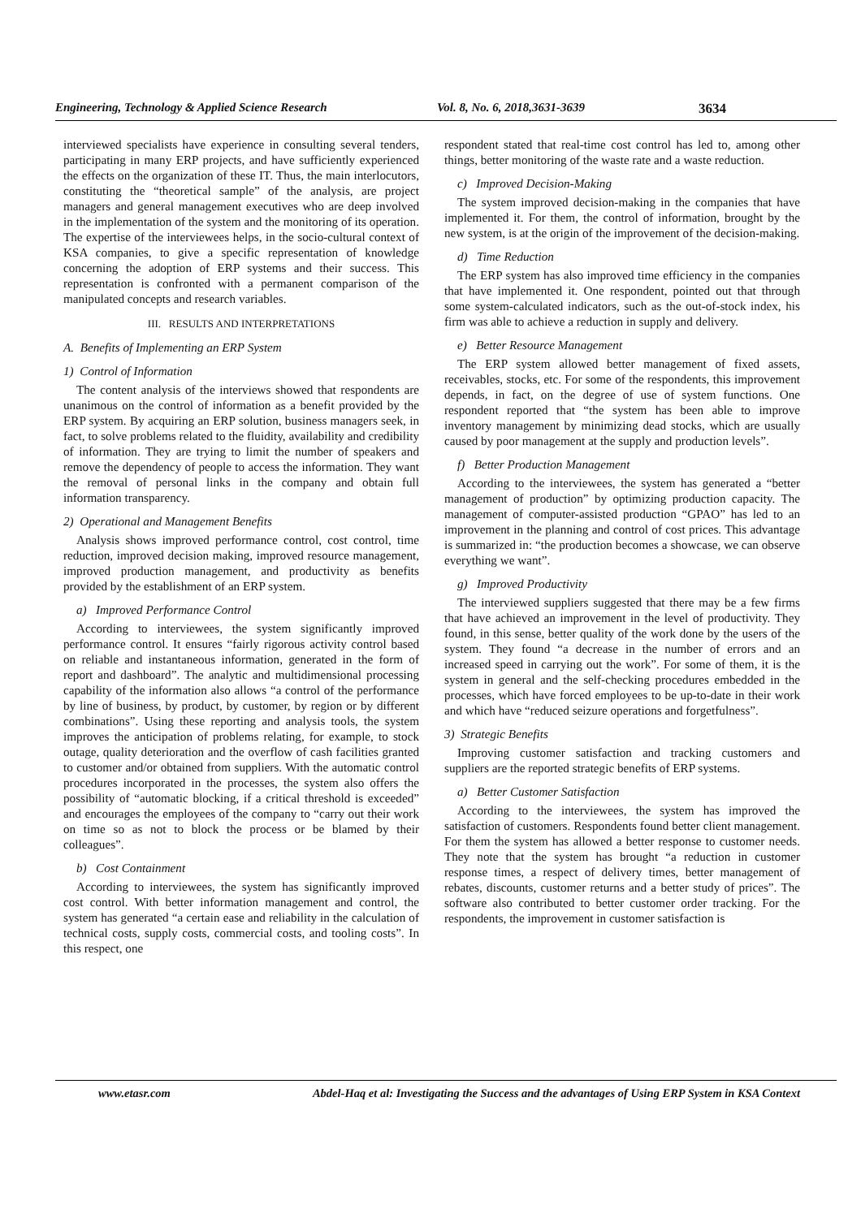Engineering, Technology & Applied Science Research Vol. 8, No. 6, 2018,3631-3639 3634
interviewed specialists have experience in consulting several tenders, participating in many ERP projects, and have sufficiently experienced the effects on the organization of these IT. Thus, the main interlocutors, constituting the “theoretical sample” of the analysis, are project managers and general management executives who are deep involved in the implementation of the system and the monitoring of its operation. The expertise of the interviewees helps, in the socio-cultural context of KSA companies, to give a specific representation of knowledge concerning the adoption of ERP systems and their success. This representation is confronted with a permanent comparison of the manipulated concepts and research variables.
III. RESULTS AND INTERPRETATIONS
A. Benefits of Implementing an ERP System
1) Control of Information
The content analysis of the interviews showed that respondents are unanimous on the control of information as a benefit provided by the ERP system. By acquiring an ERP solution, business managers seek, in fact, to solve problems related to the fluidity, availability and credibility of information. They are trying to limit the number of speakers and remove the dependency of people to access the information. They want the removal of personal links in the company and obtain full information transparency.
2) Operational and Management Benefits
Analysis shows improved performance control, cost control, time reduction, improved decision making, improved resource management, improved production management, and productivity as benefits provided by the establishment of an ERP system.
a) Improved Performance Control
According to interviewees, the system significantly improved performance control. It ensures “fairly rigorous activity control based on reliable and instantaneous information, generated in the form of report and dashboard”. The analytic and multidimensional processing capability of the information also allows “a control of the performance by line of business, by product, by customer, by region or by different combinations”. Using these reporting and analysis tools, the system improves the anticipation of problems relating, for example, to stock outage, quality deterioration and the overflow of cash facilities granted to customer and/or obtained from suppliers. With the automatic control procedures incorporated in the processes, the system also offers the possibility of “automatic blocking, if a critical threshold is exceeded” and encourages the employees of the company to “carry out their work on time so as not to block the process or be blamed by their colleagues”.
b) Cost Containment
According to interviewees, the system has significantly improved cost control. With better information management and control, the system has generated “a certain ease and reliability in the calculation of technical costs, supply costs, commercial costs, and tooling costs”. In this respect, one
respondent stated that real-time cost control has led to, among other things, better monitoring of the waste rate and a waste reduction.
c) Improved Decision-Making
The system improved decision-making in the companies that have implemented it. For them, the control of information, brought by the new system, is at the origin of the improvement of the decision-making.
d) Time Reduction
The ERP system has also improved time efficiency in the companies that have implemented it. One respondent, pointed out that through some system-calculated indicators, such as the out-of-stock index, his firm was able to achieve a reduction in supply and delivery.
e) Better Resource Management
The ERP system allowed better management of fixed assets, receivables, stocks, etc. For some of the respondents, this improvement depends, in fact, on the degree of use of system functions. One respondent reported that “the system has been able to improve inventory management by minimizing dead stocks, which are usually caused by poor management at the supply and production levels”.
f) Better Production Management
According to the interviewees, the system has generated a “better management of production” by optimizing production capacity. The management of computer-assisted production “GPAO” has led to an improvement in the planning and control of cost prices. This advantage is summarized in: “the production becomes a showcase, we can observe everything we want”.
g) Improved Productivity
The interviewed suppliers suggested that there may be a few firms that have achieved an improvement in the level of productivity. They found, in this sense, better quality of the work done by the users of the system. They found “a decrease in the number of errors and an increased speed in carrying out the work”. For some of them, it is the system in general and the self-checking procedures embedded in the processes, which have forced employees to be up-to-date in their work and which have “reduced seizure operations and forgetfulness”.
3) Strategic Benefits
Improving customer satisfaction and tracking customers and suppliers are the reported strategic benefits of ERP systems.
a) Better Customer Satisfaction
According to the interviewees, the system has improved the satisfaction of customers. Respondents found better client management. For them the system has allowed a better response to customer needs. They note that the system has brought “a reduction in customer response times, a respect of delivery times, better management of rebates, discounts, customer returns and a better study of prices”. The software also contributed to better customer order tracking. For the respondents, the improvement in customer satisfaction is
www.etasr.com Abdel-Haq et al: Investigating the Success and the advantages of Using ERP System in KSA Context